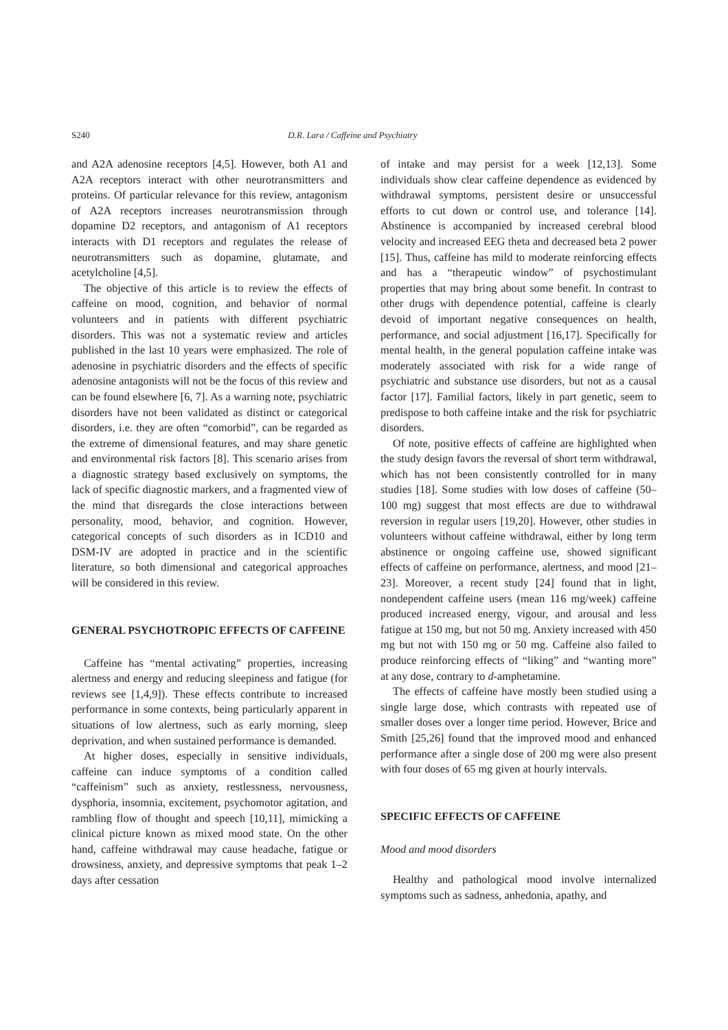S240 D.R. Lara / Caffeine and Psychiatry
and A2A adenosine receptors [4,5]. However, both A1 and A2A receptors interact with other neurotransmitters and proteins. Of particular relevance for this review, antagonism of A2A receptors increases neurotransmission through dopamine D2 receptors, and antagonism of A1 receptors interacts with D1 receptors and regulates the release of neurotransmitters such as dopamine, glutamate, and acetylcholine [4,5].
The objective of this article is to review the effects of caffeine on mood, cognition, and behavior of normal volunteers and in patients with different psychiatric disorders. This was not a systematic review and articles published in the last 10 years were emphasized. The role of adenosine in psychiatric disorders and the effects of specific adenosine antagonists will not be the focus of this review and can be found elsewhere [6, 7]. As a warning note, psychiatric disorders have not been validated as distinct or categorical disorders, i.e. they are often “comorbid”, can be regarded as the extreme of dimensional features, and may share genetic and environmental risk factors [8]. This scenario arises from a diagnostic strategy based exclusively on symptoms, the lack of specific diagnostic markers, and a fragmented view of the mind that disregards the close interactions between personality, mood, behavior, and cognition. However, categorical concepts of such disorders as in ICD10 and DSM-IV are adopted in practice and in the scientific literature, so both dimensional and categorical approaches will be considered in this review.
GENERAL PSYCHOTROPIC EFFECTS OF CAFFEINE
Caffeine has “mental activating” properties, increasing alertness and energy and reducing sleepiness and fatigue (for reviews see [1,4,9]). These effects contribute to increased performance in some contexts, being particularly apparent in situations of low alertness, such as early morning, sleep deprivation, and when sustained performance is demanded.
At higher doses, especially in sensitive individuals, caffeine can induce symptoms of a condition called “caffeinism” such as anxiety, restlessness, nervousness, dysphoria, insomnia, excitement, psychomotor agitation, and rambling flow of thought and speech [10,11], mimicking a clinical picture known as mixed mood state. On the other hand, caffeine withdrawal may cause headache, fatigue or drowsiness, anxiety, and depressive symptoms that peak 1–2 days after cessation
of intake and may persist for a week [12,13]. Some individuals show clear caffeine dependence as evidenced by withdrawal symptoms, persistent desire or unsuccessful efforts to cut down or control use, and tolerance [14]. Abstinence is accompanied by increased cerebral blood velocity and increased EEG theta and decreased beta 2 power [15]. Thus, caffeine has mild to moderate reinforcing effects and has a “therapeutic window” of psychostimulant properties that may bring about some benefit. In contrast to other drugs with dependence potential, caffeine is clearly devoid of important negative consequences on health, performance, and social adjustment [16,17]. Specifically for mental health, in the general population caffeine intake was moderately associated with risk for a wide range of psychiatric and substance use disorders, but not as a causal factor [17]. Familial factors, likely in part genetic, seem to predispose to both caffeine intake and the risk for psychiatric disorders.
Of note, positive effects of caffeine are highlighted when the study design favors the reversal of short term withdrawal, which has not been consistently controlled for in many studies [18]. Some studies with low doses of caffeine (50–100 mg) suggest that most effects are due to withdrawal reversion in regular users [19,20]. However, other studies in volunteers without caffeine withdrawal, either by long term abstinence or ongoing caffeine use, showed significant effects of caffeine on performance, alertness, and mood [21–23]. Moreover, a recent study [24] found that in light, nondependent caffeine users (mean 116 mg/week) caffeine produced increased energy, vigour, and arousal and less fatigue at 150 mg, but not 50 mg. Anxiety increased with 450 mg but not with 150 mg or 50 mg. Caffeine also failed to produce reinforcing effects of “liking” and “wanting more” at any dose, contrary to d-amphetamine.
The effects of caffeine have mostly been studied using a single large dose, which contrasts with repeated use of smaller doses over a longer time period. However, Brice and Smith [25,26] found that the improved mood and enhanced performance after a single dose of 200 mg were also present with four doses of 65 mg given at hourly intervals.
SPECIFIC EFFECTS OF CAFFEINE
Mood and mood disorders
Healthy and pathological mood involve internalized symptoms such as sadness, anhedonia, apathy, and